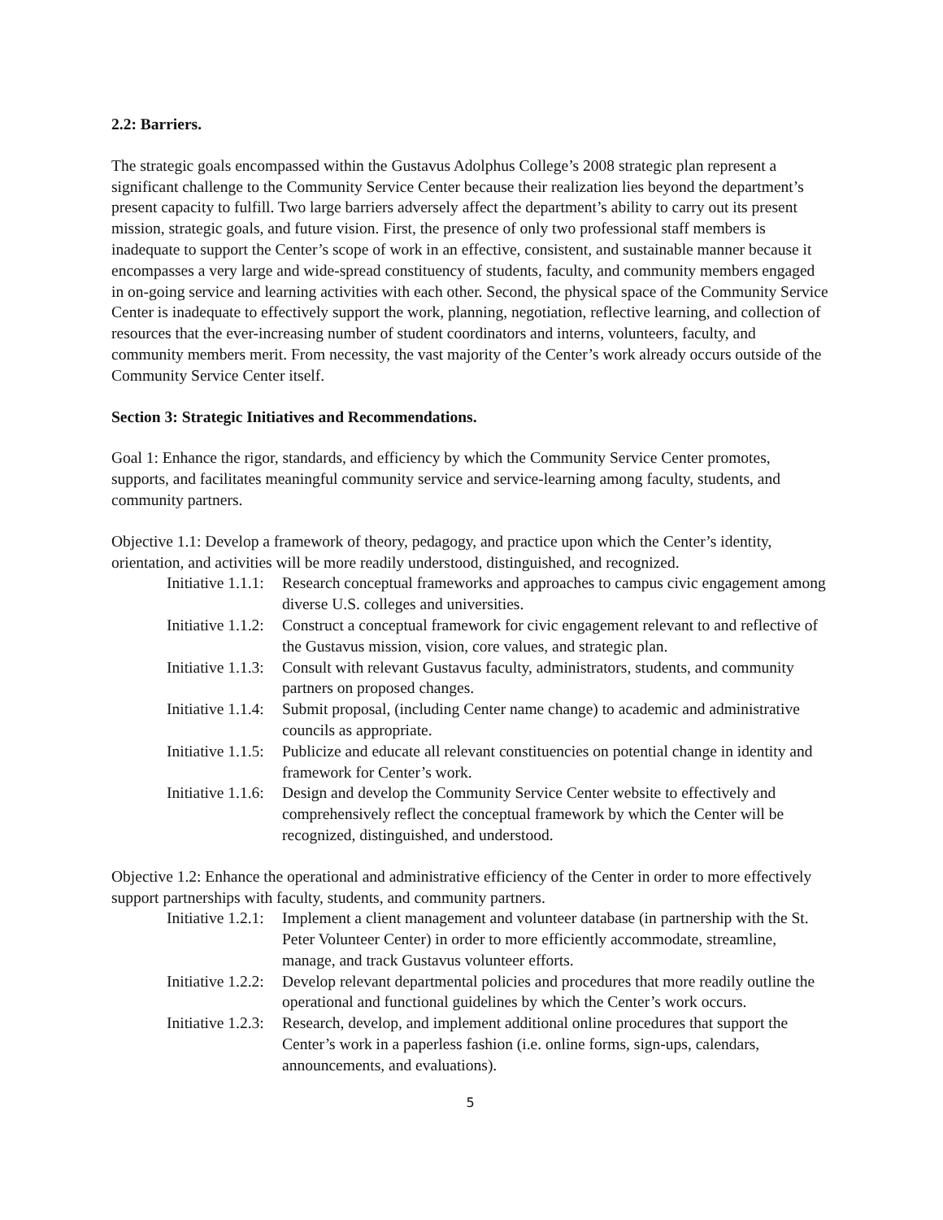2.2: Barriers.
The strategic goals encompassed within the Gustavus Adolphus College’s 2008 strategic plan represent a significant challenge to the Community Service Center because their realization lies beyond the department’s present capacity to fulfill. Two large barriers adversely affect the department’s ability to carry out its present mission, strategic goals, and future vision. First, the presence of only two professional staff members is inadequate to support the Center’s scope of work in an effective, consistent, and sustainable manner because it encompasses a very large and wide-spread constituency of students, faculty, and community members engaged in on-going service and learning activities with each other. Second, the physical space of the Community Service Center is inadequate to effectively support the work, planning, negotiation, reflective learning, and collection of resources that the ever-increasing number of student coordinators and interns, volunteers, faculty, and community members merit. From necessity, the vast majority of the Center’s work already occurs outside of the Community Service Center itself.
Section 3: Strategic Initiatives and Recommendations.
Goal 1: Enhance the rigor, standards, and efficiency by which the Community Service Center promotes, supports, and facilitates meaningful community service and service-learning among faculty, students, and community partners.
Objective 1.1: Develop a framework of theory, pedagogy, and practice upon which the Center’s identity, orientation, and activities will be more readily understood, distinguished, and recognized.
Initiative 1.1.1:
Research conceptual frameworks and approaches to campus civic engagement among diverse U.S. colleges and universities.
Initiative 1.1.2:
Construct a conceptual framework for civic engagement relevant to and reflective of the Gustavus mission, vision, core values, and strategic plan.
Initiative 1.1.3:
Consult with relevant Gustavus faculty, administrators, students, and community partners on proposed changes.
Initiative 1.1.4:
Submit proposal, (including Center name change) to academic and administrative councils as appropriate.
Initiative 1.1.5:
Publicize and educate all relevant constituencies on potential change in identity and framework for Center’s work.
Initiative 1.1.6:
Design and develop the Community Service Center website to effectively and comprehensively reflect the conceptual framework by which the Center will be recognized, distinguished, and understood.
Objective 1.2: Enhance the operational and administrative efficiency of the Center in order to more effectively support partnerships with faculty, students, and community partners.
Initiative 1.2.1:
Implement a client management and volunteer database (in partnership with the St. Peter Volunteer Center) in order to more efficiently accommodate, streamline, manage, and track Gustavus volunteer efforts.
Initiative 1.2.2:
Develop relevant departmental policies and procedures that more readily outline the operational and functional guidelines by which the Center’s work occurs.
Initiative 1.2.3:
Research, develop, and implement additional online procedures that support the Center’s work in a paperless fashion (i.e. online forms, sign-ups, calendars, announcements, and evaluations).
5